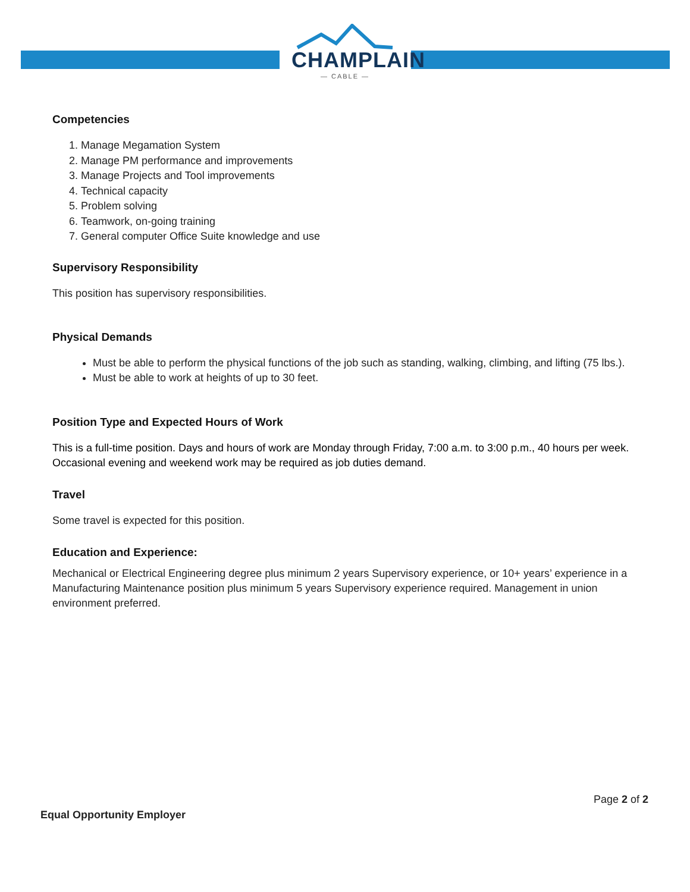CHAMPLAIN
— CABLE —
Competencies
1. Manage Megamation System
2. Manage PM performance and improvements
3. Manage Projects and Tool improvements
4. Technical capacity
5. Problem solving
6. Teamwork, on-going training
7. General computer Office Suite knowledge and use
Supervisory Responsibility
This position has supervisory responsibilities.
Physical Demands
Must be able to perform the physical functions of the job such as standing, walking, climbing, and lifting (75 lbs.).
Must be able to work at heights of up to 30 feet.
Position Type and Expected Hours of Work
This is a full-time position. Days and hours of work are Monday through Friday, 7:00 a.m. to 3:00 p.m., 40 hours per week. Occasional evening and weekend work may be required as job duties demand.
Travel
Some travel is expected for this position.
Education and Experience:
Mechanical or Electrical Engineering degree plus minimum 2 years Supervisory experience, or 10+ years’ experience in a Manufacturing Maintenance position plus minimum 5 years Supervisory experience required. Management in union environment preferred.
Page 2 of 2
Equal Opportunity Employer